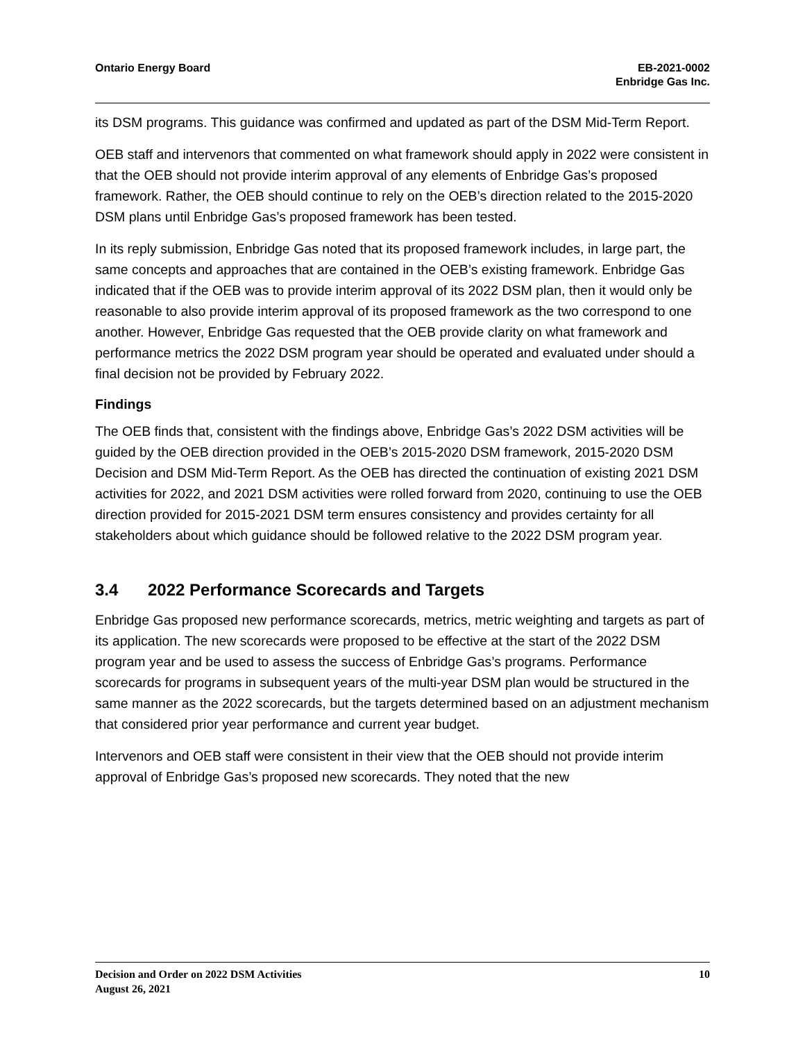Ontario Energy Board EB-2021-0002
Enbridge Gas Inc.
its DSM programs. This guidance was confirmed and updated as part of the DSM Mid-Term Report.
OEB staff and intervenors that commented on what framework should apply in 2022 were consistent in that the OEB should not provide interim approval of any elements of Enbridge Gas’s proposed framework. Rather, the OEB should continue to rely on the OEB’s direction related to the 2015-2020 DSM plans until Enbridge Gas’s proposed framework has been tested.
In its reply submission, Enbridge Gas noted that its proposed framework includes, in large part, the same concepts and approaches that are contained in the OEB’s existing framework. Enbridge Gas indicated that if the OEB was to provide interim approval of its 2022 DSM plan, then it would only be reasonable to also provide interim approval of its proposed framework as the two correspond to one another. However, Enbridge Gas requested that the OEB provide clarity on what framework and performance metrics the 2022 DSM program year should be operated and evaluated under should a final decision not be provided by February 2022.
Findings
The OEB finds that, consistent with the findings above, Enbridge Gas’s 2022 DSM activities will be guided by the OEB direction provided in the OEB’s 2015-2020 DSM framework, 2015-2020 DSM Decision and DSM Mid-Term Report. As the OEB has directed the continuation of existing 2021 DSM activities for 2022, and 2021 DSM activities were rolled forward from 2020, continuing to use the OEB direction provided for 2015-2021 DSM term ensures consistency and provides certainty for all stakeholders about which guidance should be followed relative to the 2022 DSM program year.
3.4 2022 Performance Scorecards and Targets
Enbridge Gas proposed new performance scorecards, metrics, metric weighting and targets as part of its application. The new scorecards were proposed to be effective at the start of the 2022 DSM program year and be used to assess the success of Enbridge Gas’s programs. Performance scorecards for programs in subsequent years of the multi-year DSM plan would be structured in the same manner as the 2022 scorecards, but the targets determined based on an adjustment mechanism that considered prior year performance and current year budget.
Intervenors and OEB staff were consistent in their view that the OEB should not provide interim approval of Enbridge Gas’s proposed new scorecards. They noted that the new
Decision and Order on 2022 DSM Activities
August 26, 2021
10